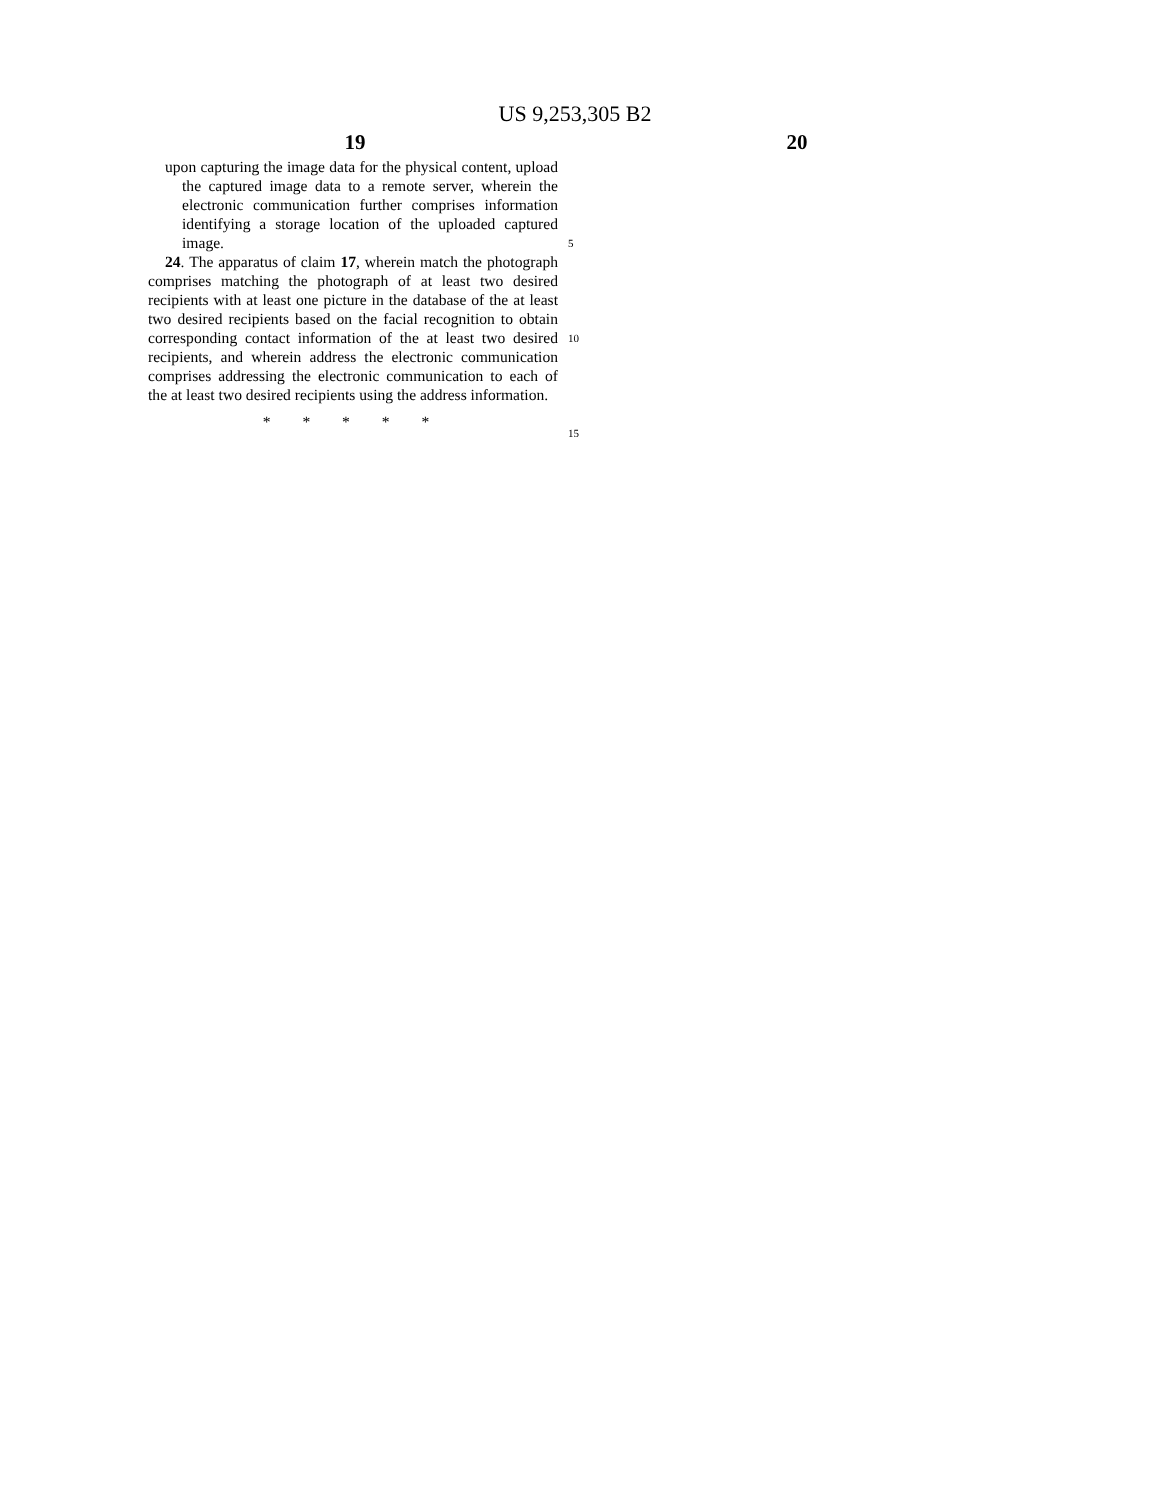US 9,253,305 B2
19 20
upon capturing the image data for the physical content, upload the captured image data to a remote server, wherein the electronic communication further comprises information identifying a storage location of the uploaded captured image.
24. The apparatus of claim 17, wherein match the photograph comprises matching the photograph of at least two desired recipients with at least one picture in the database of the at least two desired recipients based on the facial recognition to obtain corresponding contact information of the at least two desired recipients, and wherein address the electronic communication comprises addressing the electronic communication to each of the at least two desired recipients using the address information.
* * * * *
5
10
15